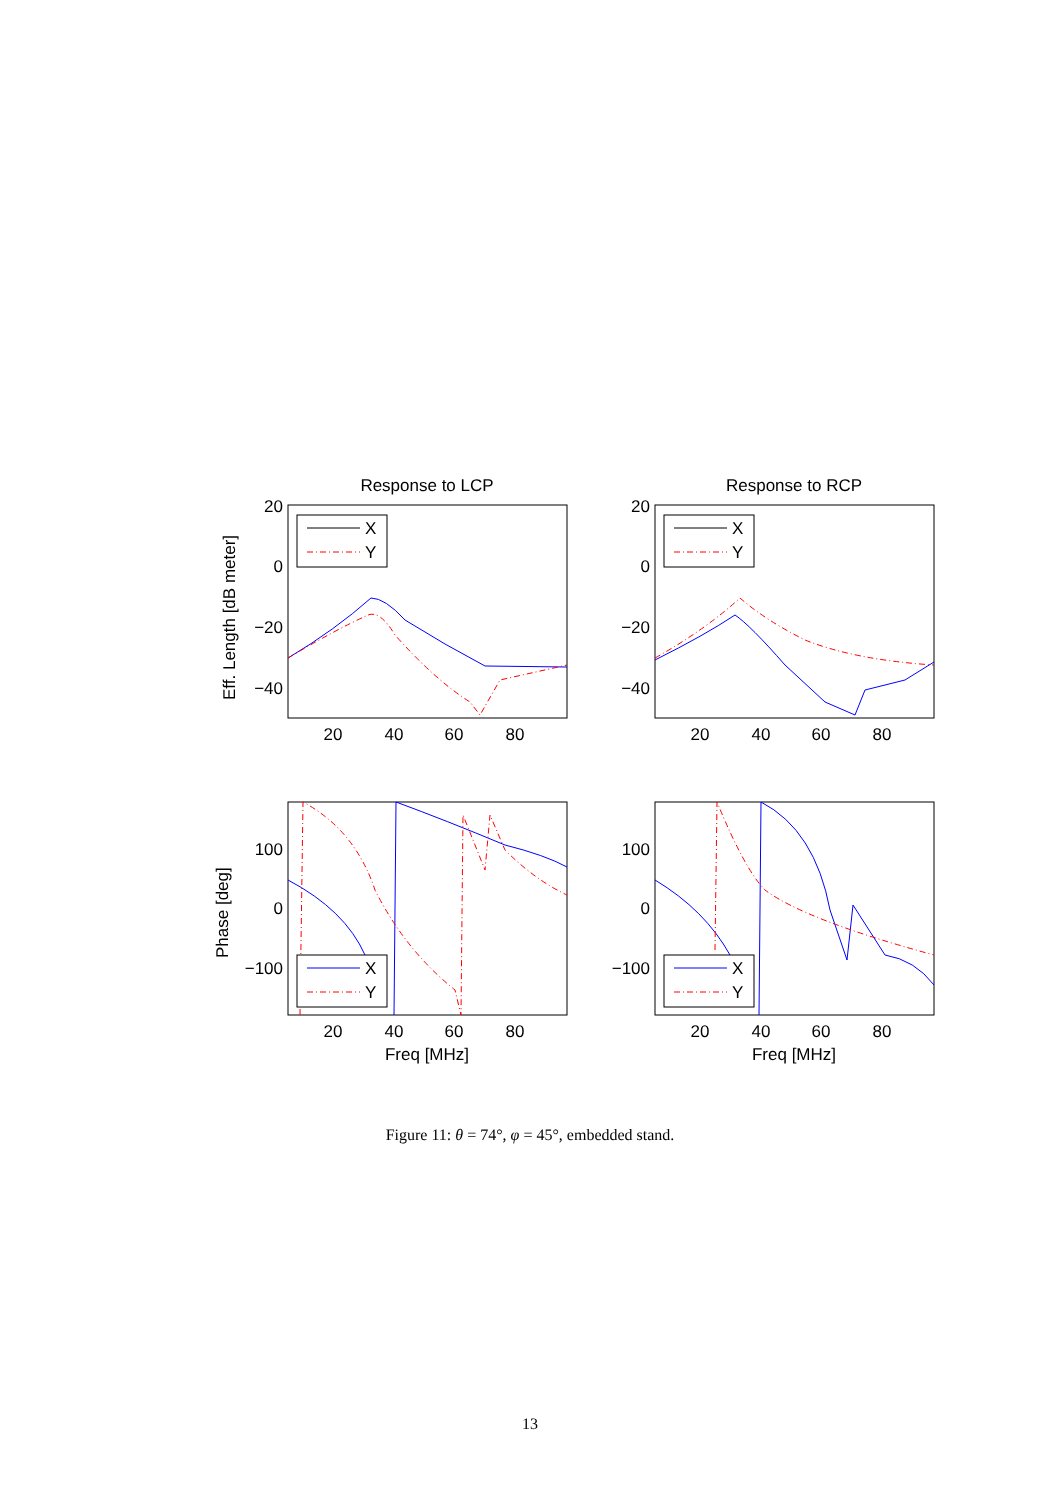Response to LCP
Response to RCP
Eff. Length [dB meter]
Phase [deg]
20
0
−20
−40
20
0
−20
−40
100
0
−100
100
0
−100
20
40
60
80
20
40
60
80
20
40
60
80
20
40
60
80
Freq [MHz]
Freq [MHz]
X
Y
X
Y
X
Y
X
Y
Figure 11: θ = 74°, φ = 45°, embedded stand.
13